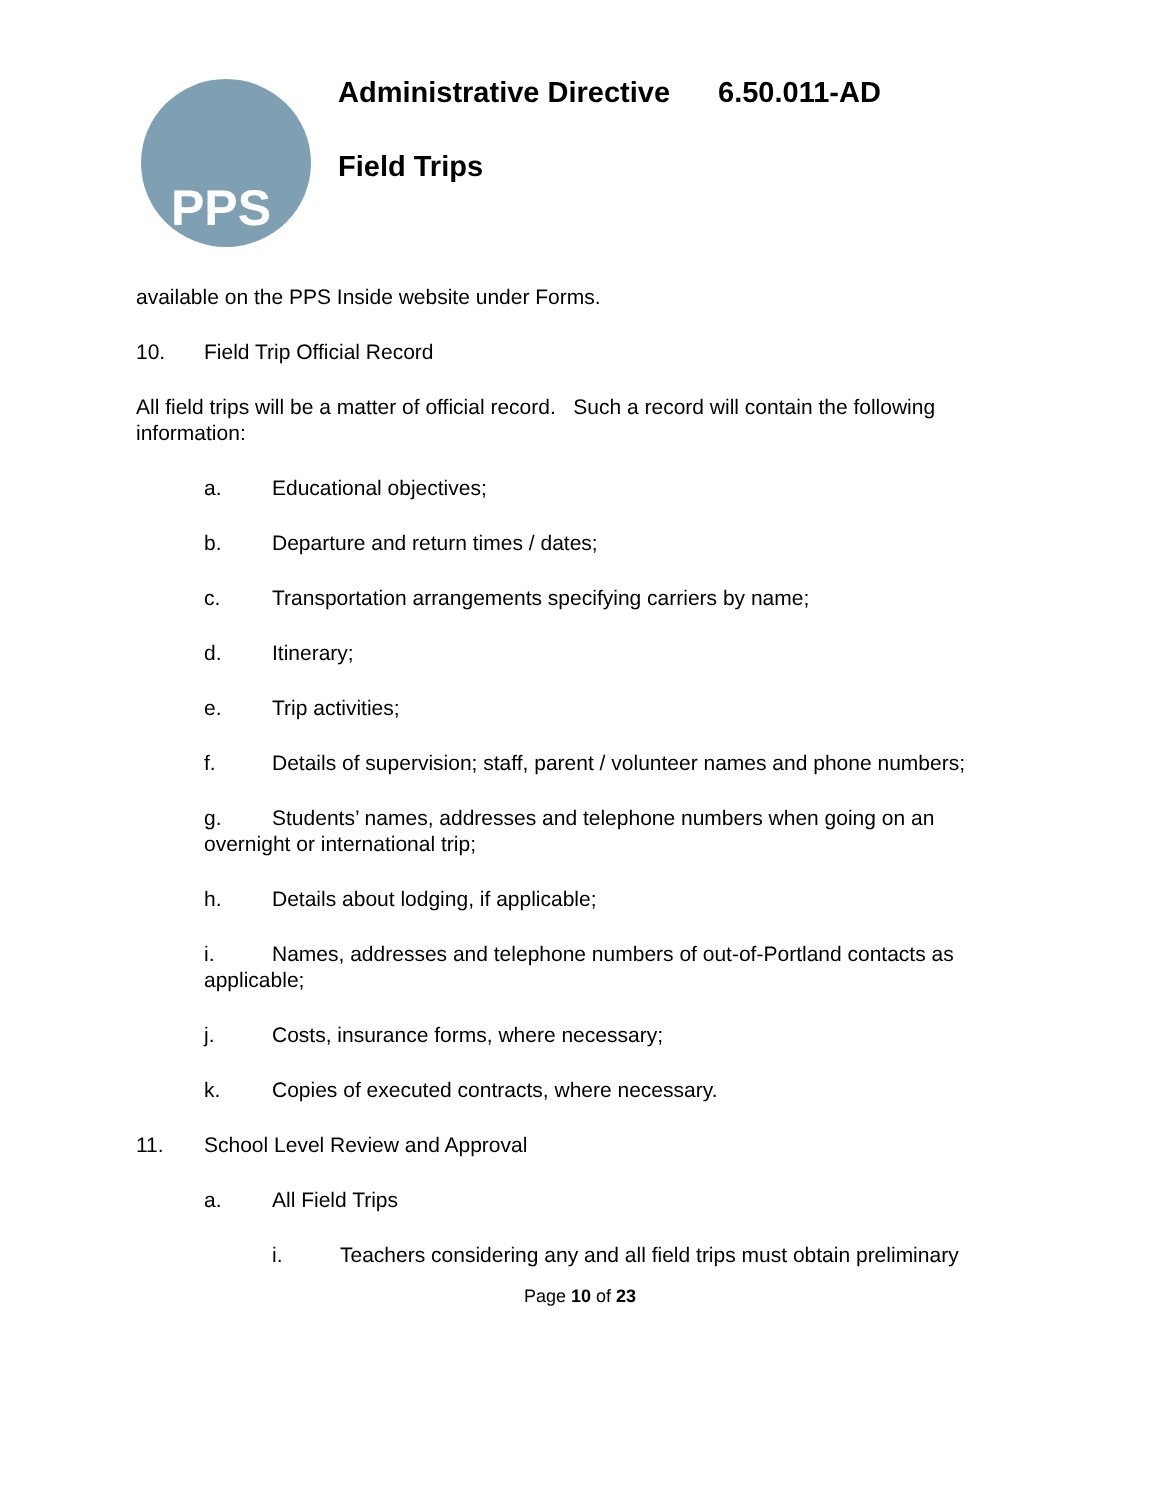PPS
Administrative Directive 6.50.011-AD
Field Trips
available on the PPS Inside website under Forms.
10. Field Trip Official Record
All field trips will be a matter of official record. Such a record will contain the following information:
a. Educational objectives;
b. Departure and return times / dates;
c. Transportation arrangements specifying carriers by name;
d. Itinerary;
e. Trip activities;
f. Details of supervision; staff, parent / volunteer names and phone numbers;
g. Students’ names, addresses and telephone numbers when going on an overnight or international trip;
h. Details about lodging, if applicable;
i. Names, addresses and telephone numbers of out-of-Portland contacts as applicable;
j. Costs, insurance forms, where necessary;
k. Copies of executed contracts, where necessary.
11. School Level Review and Approval
a. All Field Trips
i. Teachers considering any and all field trips must obtain preliminary
Page 10 of 23